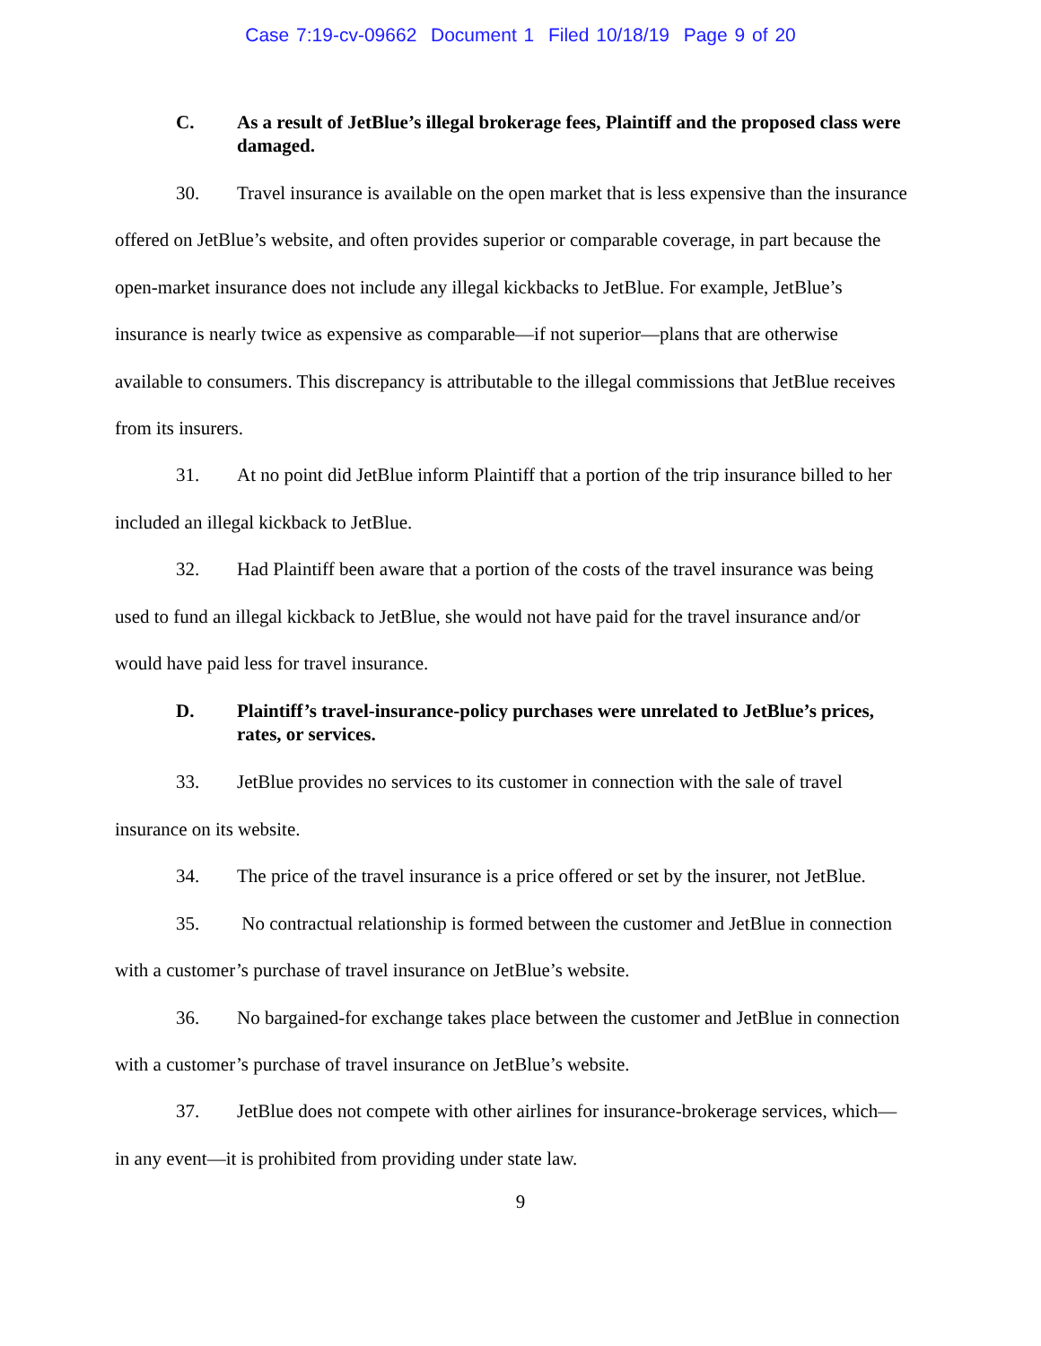Case 7:19-cv-09662 Document 1 Filed 10/18/19 Page 9 of 20
C. As a result of JetBlue’s illegal brokerage fees, Plaintiff and the proposed class were damaged.
30. Travel insurance is available on the open market that is less expensive than the insurance offered on JetBlue’s website, and often provides superior or comparable coverage, in part because the open-market insurance does not include any illegal kickbacks to JetBlue. For example, JetBlue’s insurance is nearly twice as expensive as comparable—if not superior—plans that are otherwise available to consumers. This discrepancy is attributable to the illegal commissions that JetBlue receives from its insurers.
31. At no point did JetBlue inform Plaintiff that a portion of the trip insurance billed to her included an illegal kickback to JetBlue.
32. Had Plaintiff been aware that a portion of the costs of the travel insurance was being used to fund an illegal kickback to JetBlue, she would not have paid for the travel insurance and/or would have paid less for travel insurance.
D. Plaintiff’s travel-insurance-policy purchases were unrelated to JetBlue’s prices, rates, or services.
33. JetBlue provides no services to its customer in connection with the sale of travel insurance on its website.
34. The price of the travel insurance is a price offered or set by the insurer, not JetBlue.
35. No contractual relationship is formed between the customer and JetBlue in connection with a customer’s purchase of travel insurance on JetBlue’s website.
36. No bargained-for exchange takes place between the customer and JetBlue in connection with a customer’s purchase of travel insurance on JetBlue’s website.
37. JetBlue does not compete with other airlines for insurance-brokerage services, which—in any event—it is prohibited from providing under state law.
9